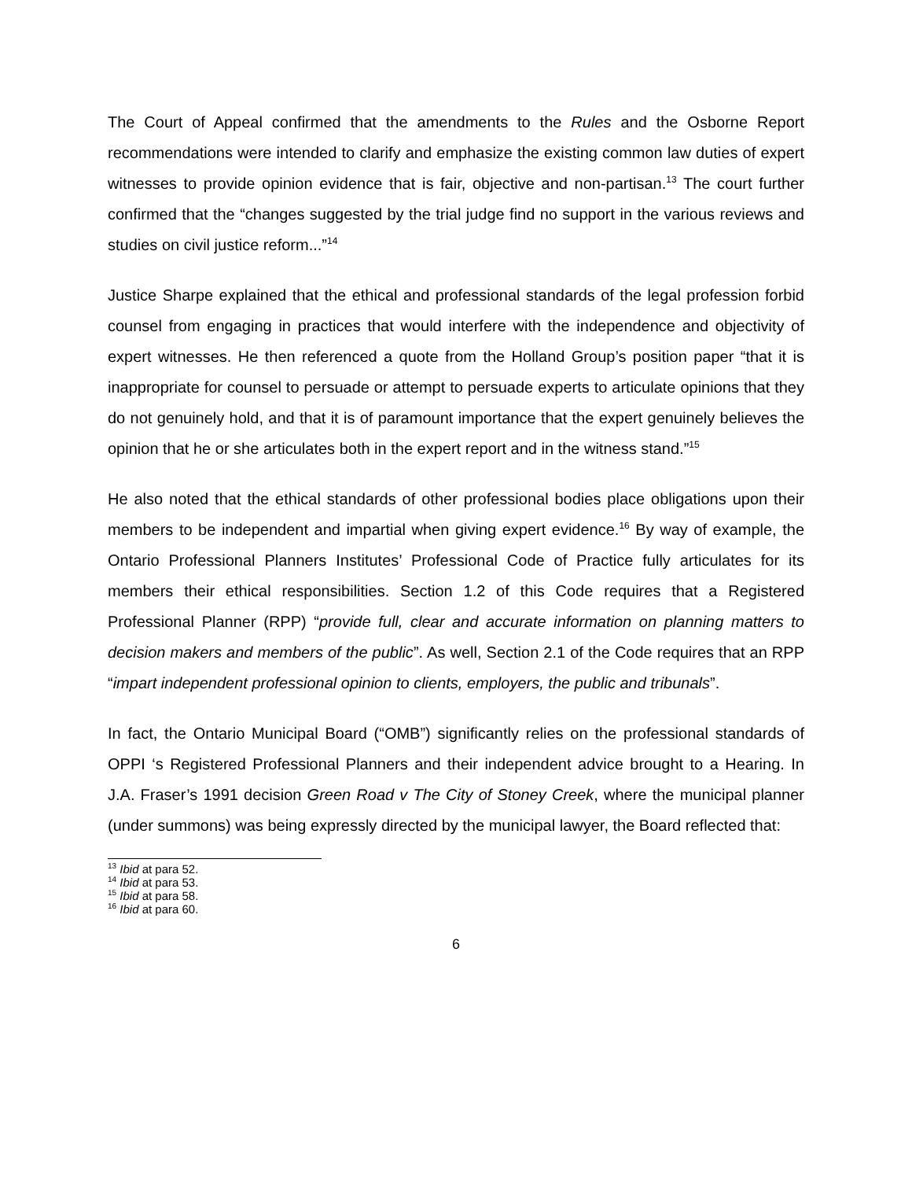The Court of Appeal confirmed that the amendments to the Rules and the Osborne Report recommendations were intended to clarify and emphasize the existing common law duties of expert witnesses to provide opinion evidence that is fair, objective and non-partisan.<sup>13</sup> The court further confirmed that the “changes suggested by the trial judge find no support in the various reviews and studies on civil justice reform...”<sup>14</sup>
Justice Sharpe explained that the ethical and professional standards of the legal profession forbid counsel from engaging in practices that would interfere with the independence and objectivity of expert witnesses. He then referenced a quote from the Holland Group’s position paper “that it is inappropriate for counsel to persuade or attempt to persuade experts to articulate opinions that they do not genuinely hold, and that it is of paramount importance that the expert genuinely believes the opinion that he or she articulates both in the expert report and in the witness stand.”<sup>15</sup>
He also noted that the ethical standards of other professional bodies place obligations upon their members to be independent and impartial when giving expert evidence.<sup>16</sup> By way of example, the Ontario Professional Planners Institutes’ Professional Code of Practice fully articulates for its members their ethical responsibilities. Section 1.2 of this Code requires that a Registered Professional Planner (RPP) “provide full, clear and accurate information on planning matters to decision makers and members of the public”. As well, Section 2.1 of the Code requires that an RPP “impart independent professional opinion to clients, employers, the public and tribunals”.
In fact, the Ontario Municipal Board (“OMB”) significantly relies on the professional standards of OPPI ‘s Registered Professional Planners and their independent advice brought to a Hearing. In J.A. Fraser’s 1991 decision Green Road v The City of Stoney Creek, where the municipal planner (under summons) was being expressly directed by the municipal lawyer, the Board reflected that:
<sup>13</sup> Ibid at para 52.
<sup>14</sup> Ibid at para 53.
<sup>15</sup> Ibid at para 58.
<sup>16</sup> Ibid at para 60.
6